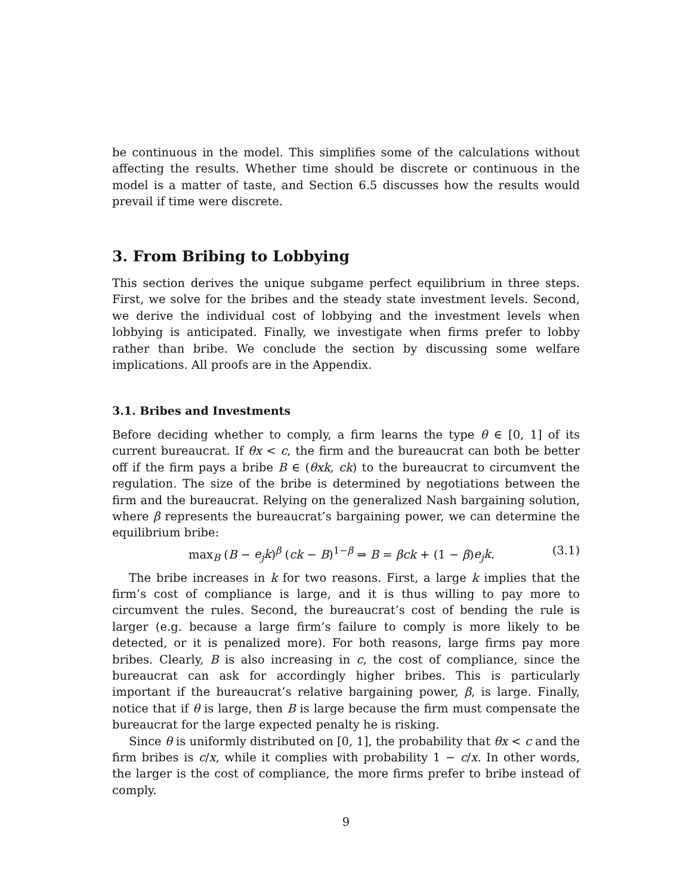be continuous in the model. This simplifies some of the calculations without affecting the results. Whether time should be discrete or continuous in the model is a matter of taste, and Section 6.5 discusses how the results would prevail if time were discrete.
3. From Bribing to Lobbying
This section derives the unique subgame perfect equilibrium in three steps. First, we solve for the bribes and the steady state investment levels. Second, we derive the individual cost of lobbying and the investment levels when lobbying is anticipated. Finally, we investigate when firms prefer to lobby rather than bribe. We conclude the section by discussing some welfare implications. All proofs are in the Appendix.
3.1. Bribes and Investments
Before deciding whether to comply, a firm learns the type θ ∈ [0, 1] of its current bureaucrat. If θx < c, the firm and the bureaucrat can both be better off if the firm pays a bribe B ∈ (θxk, ck) to the bureaucrat to circumvent the regulation. The size of the bribe is determined by negotiations between the firm and the bureaucrat. Relying on the generalized Nash bargaining solution, where β represents the bureaucrat’s bargaining power, we can determine the equilibrium bribe:
max<sub>B</sub> (B − e<sub>j</sub>k)<sup>β</sup> (ck − B)<sup>1−β</sup> ⇒ B = βck + (1 − β)e<sub>j</sub>k. (3.1)
The bribe increases in k for two reasons. First, a large k implies that the firm’s cost of compliance is large, and it is thus willing to pay more to circumvent the rules. Second, the bureaucrat’s cost of bending the rule is larger (e.g. because a large firm’s failure to comply is more likely to be detected, or it is penalized more). For both reasons, large firms pay more bribes. Clearly, B is also increasing in c, the cost of compliance, since the bureaucrat can ask for accordingly higher bribes. This is particularly important if the bureaucrat’s relative bargaining power, β, is large. Finally, notice that if θ is large, then B is large because the firm must compensate the bureaucrat for the large expected penalty he is risking.
Since θ is uniformly distributed on [0, 1], the probability that θx < c and the firm bribes is c/x, while it complies with probability 1 − c/x. In other words, the larger is the cost of compliance, the more firms prefer to bribe instead of comply.
9